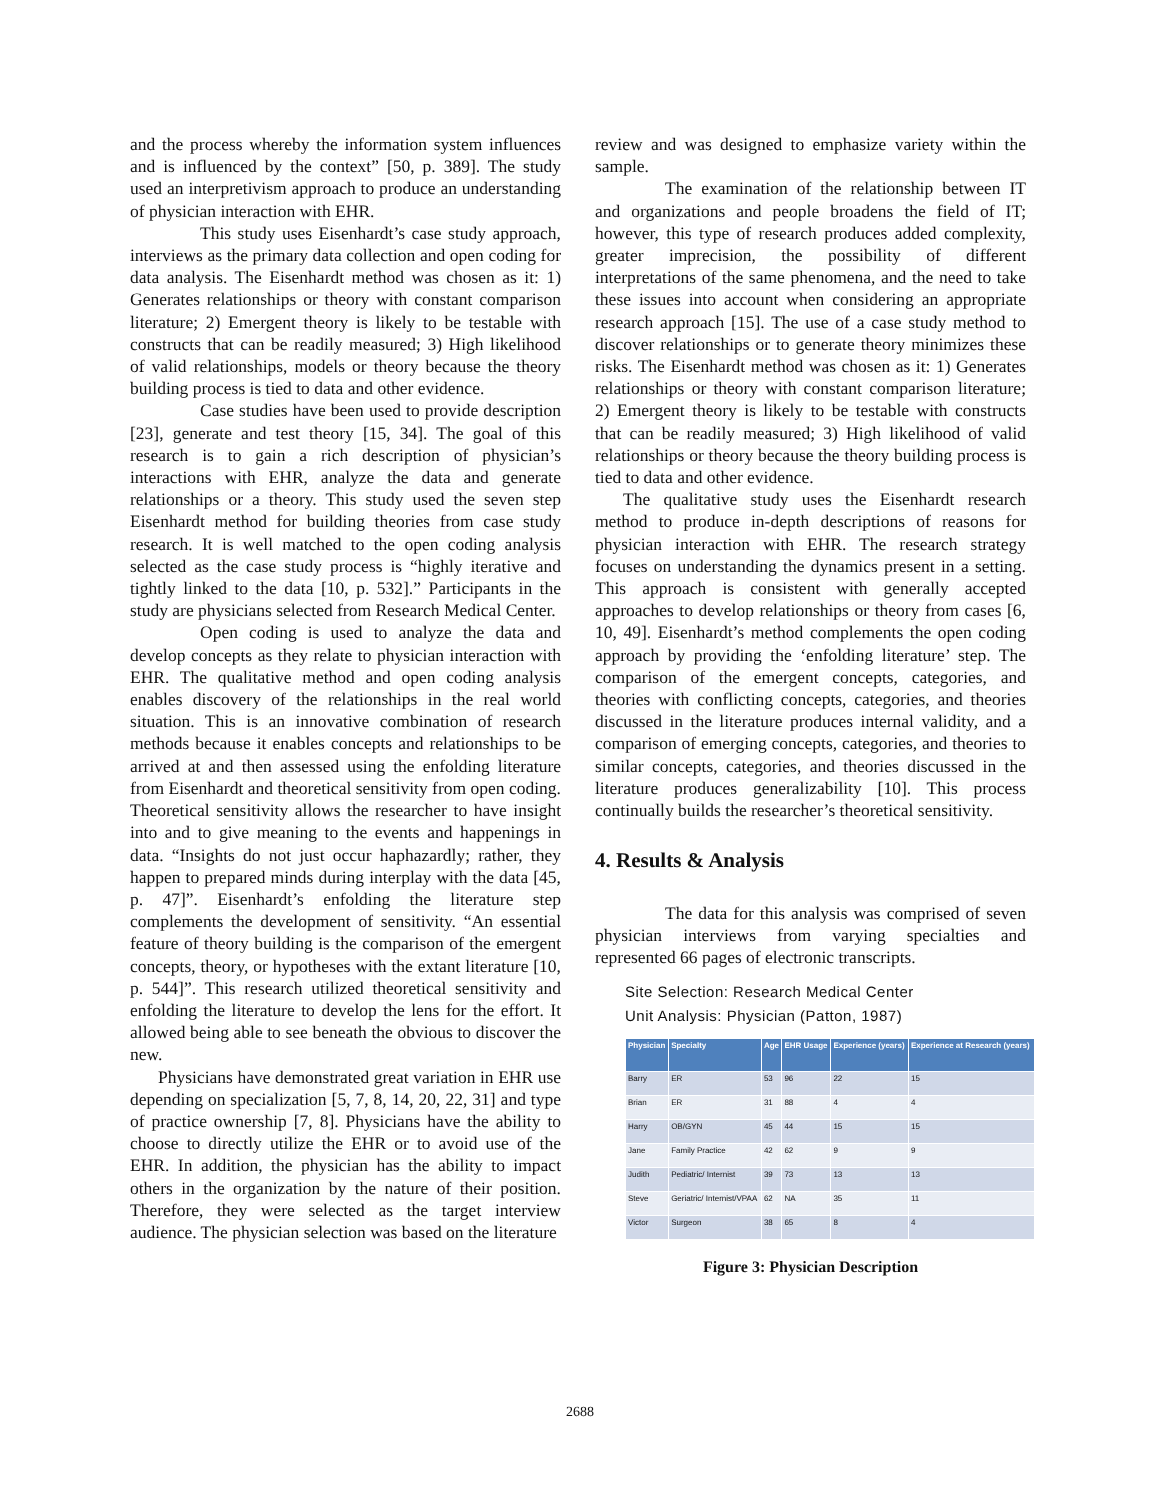and the process whereby the information system influences and is influenced by the context” [50, p. 389]. The study used an interpretivism approach to produce an understanding of physician interaction with EHR.
This study uses Eisenhardt’s case study approach, interviews as the primary data collection and open coding for data analysis. The Eisenhardt method was chosen as it: 1) Generates relationships or theory with constant comparison literature; 2) Emergent theory is likely to be testable with constructs that can be readily measured; 3) High likelihood of valid relationships, models or theory because the theory building process is tied to data and other evidence.
Case studies have been used to provide description [23], generate and test theory [15, 34]. The goal of this research is to gain a rich description of physician’s interactions with EHR, analyze the data and generate relationships or a theory. This study used the seven step Eisenhardt method for building theories from case study research. It is well matched to the open coding analysis selected as the case study process is “highly iterative and tightly linked to the data [10, p. 532].” Participants in the study are physicians selected from Research Medical Center.
Open coding is used to analyze the data and develop concepts as they relate to physician interaction with EHR. The qualitative method and open coding analysis enables discovery of the relationships in the real world situation. This is an innovative combination of research methods because it enables concepts and relationships to be arrived at and then assessed using the enfolding literature from Eisenhardt and theoretical sensitivity from open coding. Theoretical sensitivity allows the researcher to have insight into and to give meaning to the events and happenings in data. “Insights do not just occur haphazardly; rather, they happen to prepared minds during interplay with the data [45, p. 47]”. Eisenhardt’s enfolding the literature step complements the development of sensitivity. “An essential feature of theory building is the comparison of the emergent concepts, theory, or hypotheses with the extant literature [10, p. 544]”. This research utilized theoretical sensitivity and enfolding the literature to develop the lens for the effort. It allowed being able to see beneath the obvious to discover the new.
Physicians have demonstrated great variation in EHR use depending on specialization [5, 7, 8, 14, 20, 22, 31] and type of practice ownership [7, 8]. Physicians have the ability to choose to directly utilize the EHR or to avoid use of the EHR. In addition, the physician has the ability to impact others in the organization by the nature of their position. Therefore, they were selected as the target interview audience. The physician selection was based on the literature
review and was designed to emphasize variety within the sample.
The examination of the relationship between IT and organizations and people broadens the field of IT; however, this type of research produces added complexity, greater imprecision, the possibility of different interpretations of the same phenomena, and the need to take these issues into account when considering an appropriate research approach [15]. The use of a case study method to discover relationships or to generate theory minimizes these risks. The Eisenhardt method was chosen as it: 1) Generates relationships or theory with constant comparison literature; 2) Emergent theory is likely to be testable with constructs that can be readily measured; 3) High likelihood of valid relationships or theory because the theory building process is tied to data and other evidence.
The qualitative study uses the Eisenhardt research method to produce in-depth descriptions of reasons for physician interaction with EHR. The research strategy focuses on understanding the dynamics present in a setting. This approach is consistent with generally accepted approaches to develop relationships or theory from cases [6, 10, 49]. Eisenhardt’s method complements the open coding approach by providing the ‘enfolding literature’ step. The comparison of the emergent concepts, categories, and theories with conflicting concepts, categories, and theories discussed in the literature produces internal validity, and a comparison of emerging concepts, categories, and theories to similar concepts, categories, and theories discussed in the literature produces generalizability [10]. This process continually builds the researcher’s theoretical sensitivity.
4. Results & Analysis
The data for this analysis was comprised of seven physician interviews from varying specialties and represented 66 pages of electronic transcripts.
Site Selection: Research Medical Center
Unit Analysis: Physician (Patton, 1987)
| Physician | Specialty | Age | EHR Usage | Experience (years) | Experience at Research (years) |
| --- | --- | --- | --- | --- | --- |
| Barry | ER | 53 | 96 | 22 | 15 |
| Brian | ER | 31 | 88 | 4 | 4 |
| Harry | OB/GYN | 45 | 44 | 15 | 15 |
| Jane | Family Practice | 42 | 62 | 9 | 9 |
| Judith | Pediatric/ Internist | 39 | 73 | 13 | 13 |
| Steve | Geriatric/ Internist/VPAA | 62 | NA | 35 | 11 |
| Victor | Surgeon | 38 | 65 | 8 | 4 |
Figure 3: Physician Description
2688